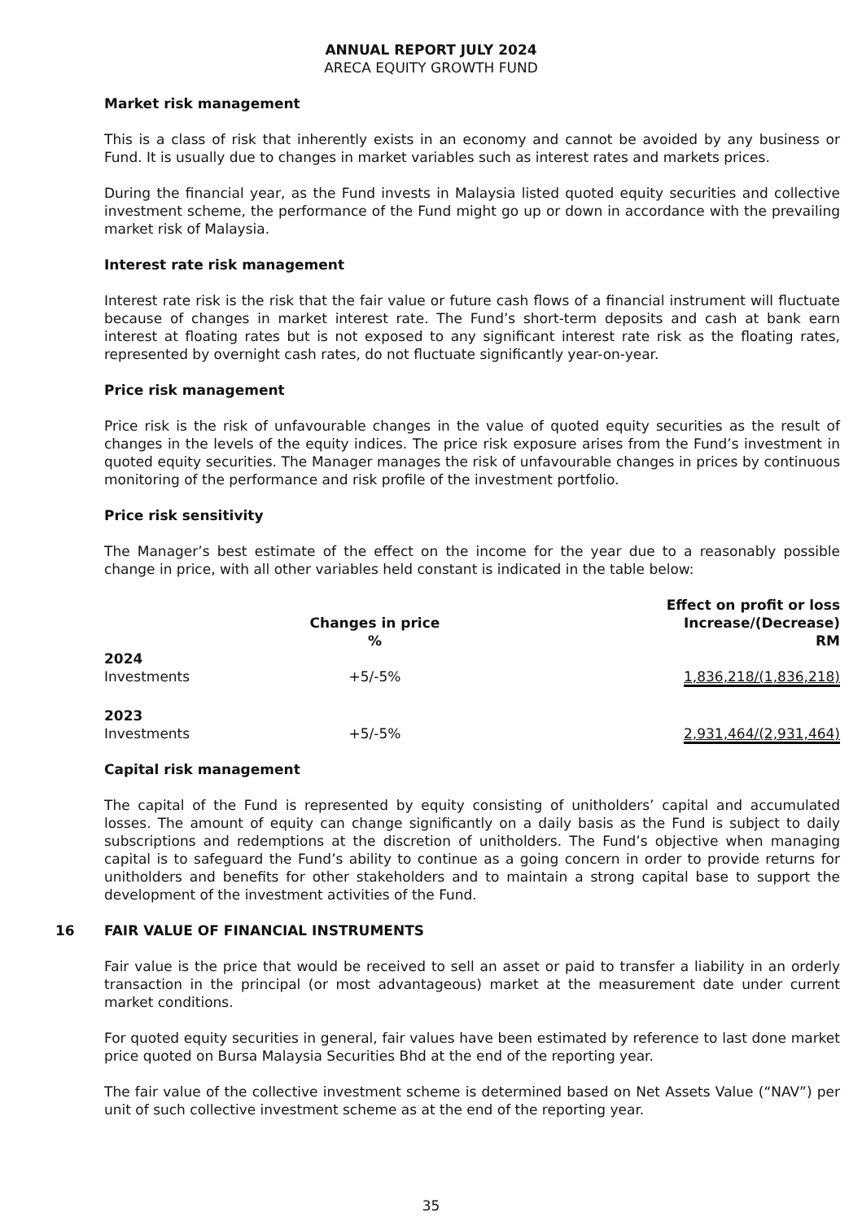ANNUAL REPORT JULY 2024
ARECA EQUITY GROWTH FUND
Market risk management
This is a class of risk that inherently exists in an economy and cannot be avoided by any business or Fund. It is usually due to changes in market variables such as interest rates and markets prices.
During the financial year, as the Fund invests in Malaysia listed quoted equity securities and collective investment scheme, the performance of the Fund might go up or down in accordance with the prevailing market risk of Malaysia.
Interest rate risk management
Interest rate risk is the risk that the fair value or future cash flows of a financial instrument will fluctuate because of changes in market interest rate. The Fund’s short-term deposits and cash at bank earn interest at floating rates but is not exposed to any significant interest rate risk as the floating rates, represented by overnight cash rates, do not fluctuate significantly year-on-year.
Price risk management
Price risk is the risk of unfavourable changes in the value of quoted equity securities as the result of changes in the levels of the equity indices. The price risk exposure arises from the Fund’s investment in quoted equity securities. The Manager manages the risk of unfavourable changes in prices by continuous monitoring of the performance and risk profile of the investment portfolio.
Price risk sensitivity
The Manager’s best estimate of the effect on the income for the year due to a reasonably possible change in price, with all other variables held constant is indicated in the table below:
| | Changes in price % | Effect on profit or loss Increase/(Decrease) RM |
| --- | --- | --- |
| 2024 Investments | +5/-5% | 1,836,218/(1,836,218) |
| 2023 Investments | +5/-5% | 2,931,464/(2,931,464) |
Capital risk management
The capital of the Fund is represented by equity consisting of unitholders’ capital and accumulated losses. The amount of equity can change significantly on a daily basis as the Fund is subject to daily subscriptions and redemptions at the discretion of unitholders. The Fund’s objective when managing capital is to safeguard the Fund’s ability to continue as a going concern in order to provide returns for unitholders and benefits for other stakeholders and to maintain a strong capital base to support the development of the investment activities of the Fund.
16 FAIR VALUE OF FINANCIAL INSTRUMENTS
Fair value is the price that would be received to sell an asset or paid to transfer a liability in an orderly transaction in the principal (or most advantageous) market at the measurement date under current market conditions.
For quoted equity securities in general, fair values have been estimated by reference to last done market price quoted on Bursa Malaysia Securities Bhd at the end of the reporting year.
The fair value of the collective investment scheme is determined based on Net Assets Value (“NAV”) per unit of such collective investment scheme as at the end of the reporting year.
35